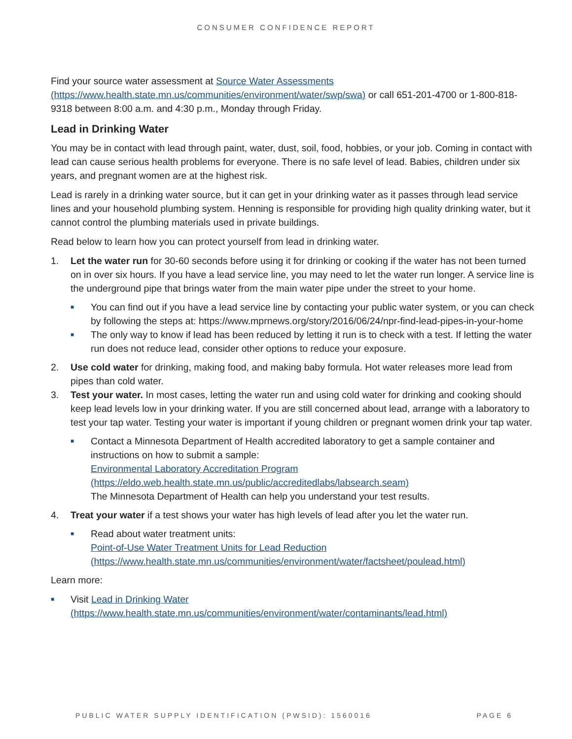CONSUMER CONFIDENCE REPORT
Find your source water assessment at Source Water Assessments (https://www.health.state.mn.us/communities/environment/water/swp/swa) or call 651-201-4700 or 1-800-818-9318 between 8:00 a.m. and 4:30 p.m., Monday through Friday.
Lead in Drinking Water
You may be in contact with lead through paint, water, dust, soil, food, hobbies, or your job. Coming in contact with lead can cause serious health problems for everyone. There is no safe level of lead. Babies, children under six years, and pregnant women are at the highest risk.
Lead is rarely in a drinking water source, but it can get in your drinking water as it passes through lead service lines and your household plumbing system. Henning is responsible for providing high quality drinking water, but it cannot control the plumbing materials used in private buildings.
Read below to learn how you can protect yourself from lead in drinking water.
1. Let the water run for 30-60 seconds before using it for drinking or cooking if the water has not been turned on in over six hours. If you have a lead service line, you may need to let the water run longer. A service line is the underground pipe that brings water from the main water pipe under the street to your home.
■
You can find out if you have a lead service line by contacting your public water system, or you can check by following the steps at: https://www.mprnews.org/story/2016/06/24/npr-find-lead-pipes-in-your-home
■
The only way to know if lead has been reduced by letting it run is to check with a test. If letting the water run does not reduce lead, consider other options to reduce your exposure.
2. Use cold water for drinking, making food, and making baby formula. Hot water releases more lead from pipes than cold water.
3. Test your water. In most cases, letting the water run and using cold water for drinking and cooking should keep lead levels low in your drinking water. If you are still concerned about lead, arrange with a laboratory to test your tap water. Testing your water is important if young children or pregnant women drink your tap water.
■
Contact a Minnesota Department of Health accredited laboratory to get a sample container and instructions on how to submit a sample:
Environmental Laboratory Accreditation Program
(https://eldo.web.health.state.mn.us/public/accreditedlabs/labsearch.seam)
The Minnesota Department of Health can help you understand your test results.
4. Treat your water if a test shows your water has high levels of lead after you let the water run.
■
Read about water treatment units:
Point-of-Use Water Treatment Units for Lead Reduction
(https://www.health.state.mn.us/communities/environment/water/factsheet/poulead.html)
Learn more:
■
Visit Lead in Drinking Water
(https://www.health.state.mn.us/communities/environment/water/contaminants/lead.html)
PUBLIC WATER SUPPLY IDENTIFICATION (PWSID): 1560016 PAGE 6